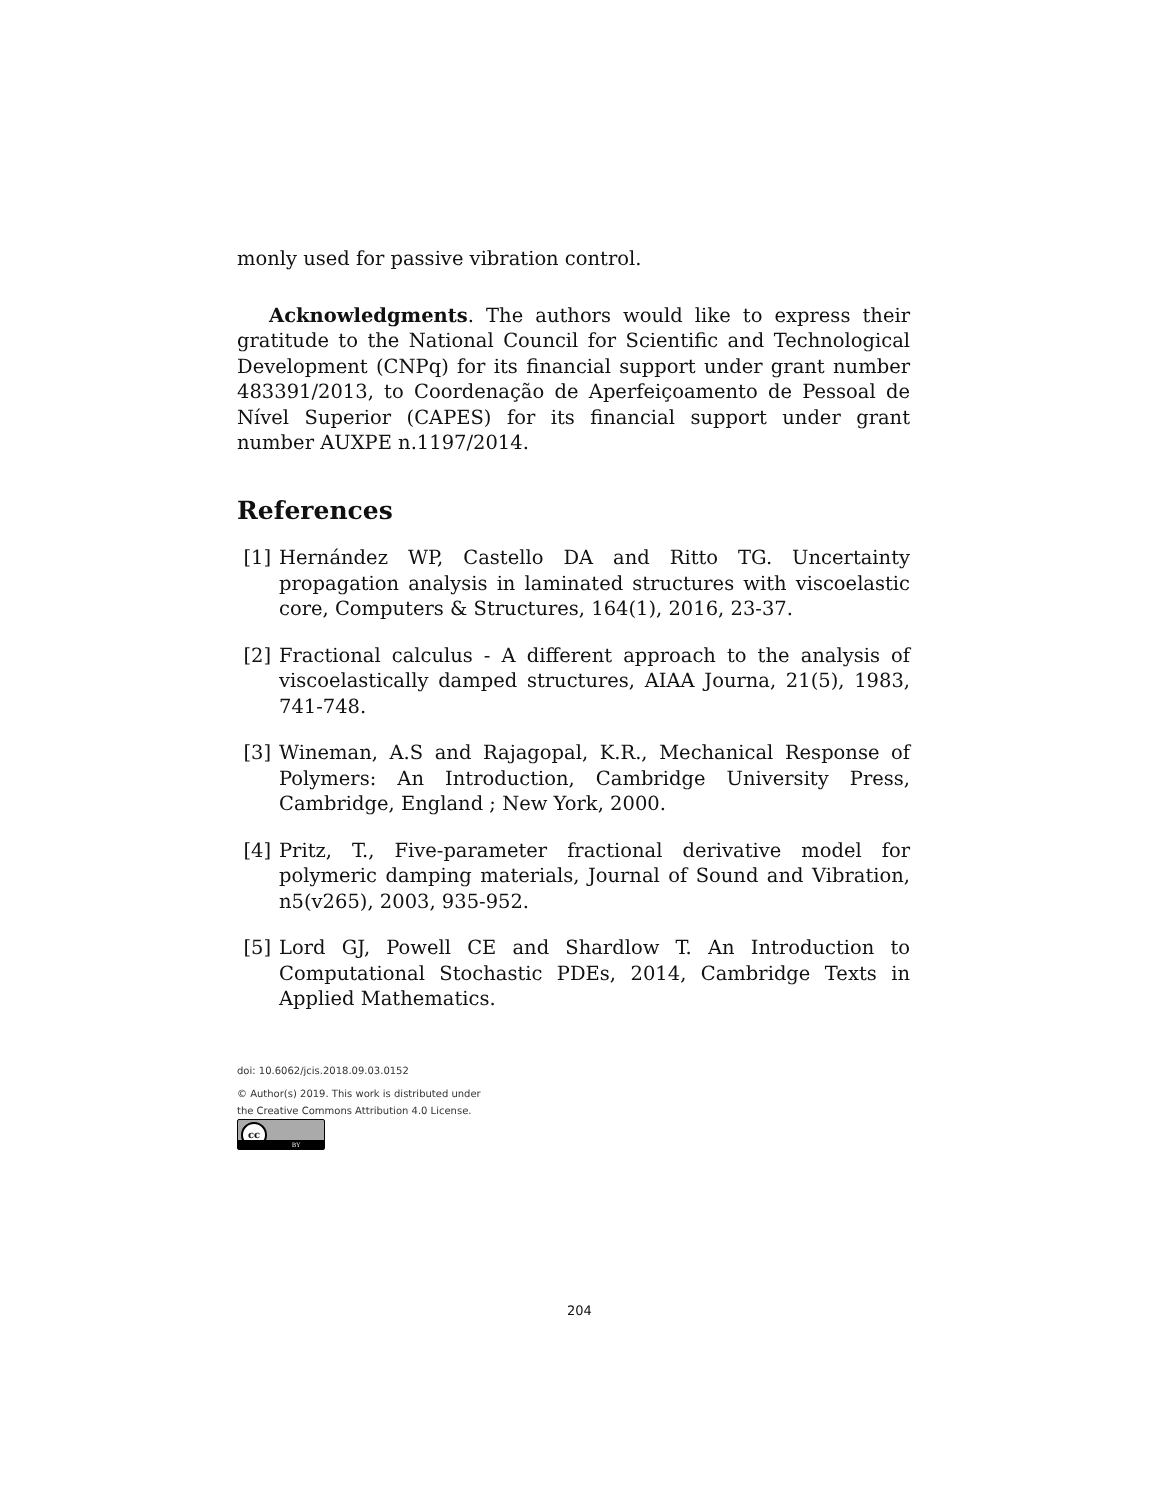monly used for passive vibration control.
Acknowledgments. The authors would like to express their gratitude to the National Council for Scientific and Technological Development (CNPq) for its financial support under grant number 483391/2013, to Coordenação de Aperfeiçoamento de Pessoal de Nível Superior (CAPES) for its financial support under grant number AUXPE n.1197/2014.
References
[1] Hernández WP, Castello DA and Ritto TG. Uncertainty propagation analysis in laminated structures with viscoelastic core, Computers & Structures, 164(1), 2016, 23-37.
[2] Fractional calculus - A different approach to the analysis of viscoelastically damped structures, AIAA Journa, 21(5), 1983, 741-748.
[3] Wineman, A.S and Rajagopal, K.R., Mechanical Response of Polymers: An Introduction, Cambridge University Press, Cambridge, England ; New York, 2000.
[4] Pritz, T., Five-parameter fractional derivative model for polymeric damping materials, Journal of Sound and Vibration, n5(v265), 2003, 935-952.
[5] Lord GJ, Powell CE and Shardlow T. An Introduction to Computational Stochastic PDEs, 2014, Cambridge Texts in Applied Mathematics.
doi: 10.6062/jcis.2018.09.03.0152
© Author(s) 2019. This work is distributed under
the Creative Commons Attribution 4.0 License.
cc BY
204